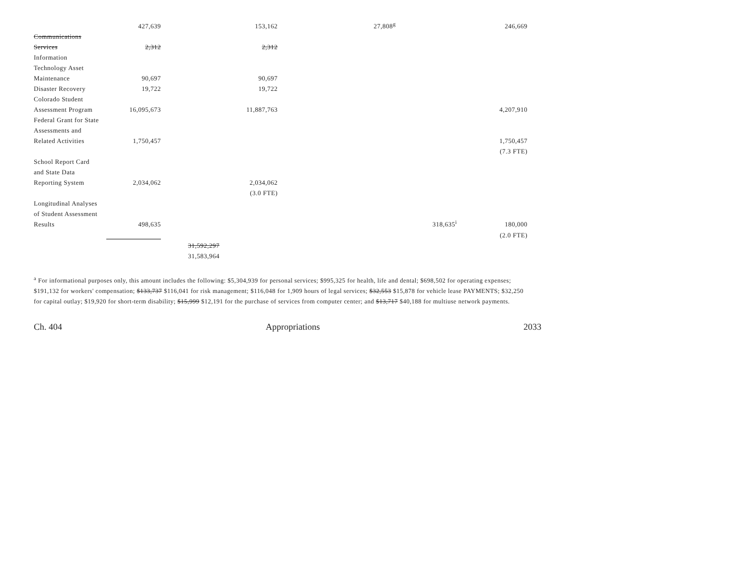| | 427,639 | | 153,162 | | 27,808<sup>g</sup> | | 246,669 |
| Communications | | | | | | | |
| Services | 2,312 | | 2,312 | | | | |
| Information | | | | | | | |
| Technology Asset | | | | | | | |
| Maintenance | 90,697 | | 90,697 | | | | |
| Disaster Recovery | 19,722 | | 19,722 | | | | |
| Colorado Student | | | | | | | |
| Assessment Program | 16,095,673 | | 11,887,763 | | | | 4,207,910 |
| Federal Grant for State | | | | | | | |
| Assessments and | | | | | | | |
| Related Activities | 1,750,457 | | | | | | 1,750,457 |
| | | | | | | | (7.3 FTE) |
| School Report Card | | | | | | | |
| and State Data | | | | | | | |
| Reporting System | 2,034,062 | | 2,034,062 | | | | |
| | | | (3.0 FTE) | | | | |
| Longitudinal Analyses | | | | | | | |
| of Student Assessment | | | | | | | |
| Results | 498,635 | | | | | 318,635<sup>i</sup> | 180,000 |
| | | | | | | | (2.0 FTE) |
| | | 31,592,297 | | | | | |
| | | 31,583,964 | | | | | |
<sup>a</sup> For informational purposes only, this amount includes the following: $5,304,939 for personal services; $995,325 for health, life and dental; $698,502 for operating expenses; $191,132 for workers' compensation; $133,737 $116,041 for risk management; $116,048 for 1,909 hours of legal services; $32,553 $15,878 for vehicle lease PAYMENTS; $32,250 for capital outlay; $19,920 for short-term disability; $15,999 $12,191 for the purchase of services from computer center; and $13,717 $40,188 for multiuse network payments.
Ch. 404 Appropriations 2033